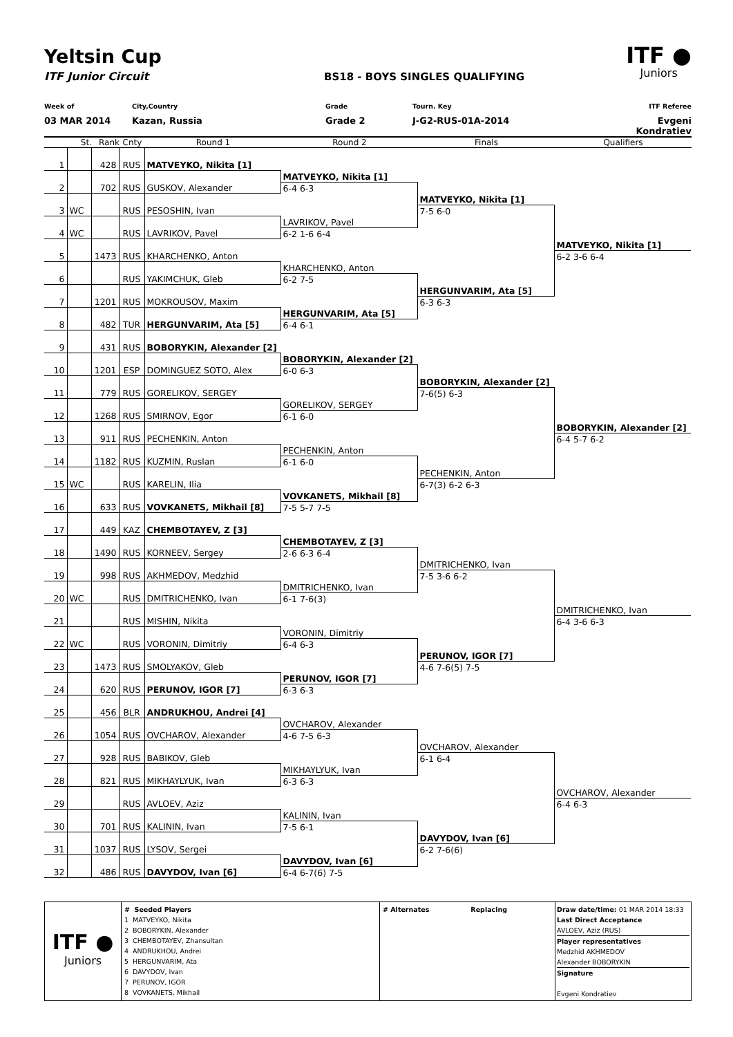ITF ●
Juniors
Yeltsin Cup
ITF Junior Circuit BS18 - BOYS SINGLES QUALIFYING
Week of City,Country Grade Tourn. Key ITF Referee
03 MAR 2014 Kazan, Russia Grade 2 J-G2-RUS-01A-2014 Evgeni Kondratiev
St. Rank Cnty Round 1 Round 2 Finals Qualifiers
| 1 | | 428 | RUS | MATVEYKO, Nikita [1] | | | |
| | | | | | MATVEYKO, Nikita [1] | | |
| 2 | | 702 | RUS | GUSKOV, Alexander | 6-4 6-3 | | |
| | | | | | | MATVEYKO, Nikita [1] | |
| 3 | WC | | RUS | PESOSHIN, Ivan | | 7-5 6-0 | |
| | | | | | LAVRIKOV, Pavel | | |
| 4 | WC | | RUS | LAVRIKOV, Pavel | 6-2 1-6 6-4 | | |
| | | | | | | | MATVEYKO, Nikita [1] |
| 5 | | 1473 | RUS | KHARCHENKO, Anton | | | 6-2 3-6 6-4 |
| | | | | | KHARCHENKO, Anton | | |
| 6 | | | RUS | YAKIMCHUK, Gleb | 6-2 7-5 | | |
| | | | | | | HERGUNVARIM, Ata [5] | |
| 7 | | 1201 | RUS | MOKROUSOV, Maxim | | 6-3 6-3 | |
| | | | | | HERGUNVARIM, Ata [5] | | |
| 8 | | 482 | TUR | HERGUNVARIM, Ata [5] | 6-4 6-1 | | |
| 9 | | 431 | RUS | BOBORYKIN, Alexander [2] | | | |
| | | | | | BOBORYKIN, Alexander [2] | | |
| 10 | | 1201 | ESP | DOMINGUEZ SOTO, Alex | 6-0 6-3 | | |
| | | | | | | BOBORYKIN, Alexander [2] | |
| 11 | | 779 | RUS | GORELIKOV, SERGEY | | 7-6(5) 6-3 | |
| | | | | | GORELIKOV, SERGEY | | |
| 12 | | 1268 | RUS | SMIRNOV, Egor | 6-1 6-0 | | |
| | | | | | | | BOBORYKIN, Alexander [2] |
| 13 | | 911 | RUS | PECHENKIN, Anton | | | 6-4 5-7 6-2 |
| | | | | | PECHENKIN, Anton | | |
| 14 | | 1182 | RUS | KUZMIN, Ruslan | 6-1 6-0 | | |
| | | | | | | PECHENKIN, Anton | |
| 15 | WC | | RUS | KARELIN, Ilia | | 6-7(3) 6-2 6-3 | |
| | | | | | VOVKANETS, Mikhail [8] | | |
| 16 | | 633 | RUS | VOVKANETS, Mikhail [8] | 7-5 5-7 7-5 | | |
| 17 | | 449 | KAZ | CHEMBOTAYEV, Z [3] | | | |
| | | | | | CHEMBOTAYEV, Z [3] | | |
| 18 | | 1490 | RUS | KORNEEV, Sergey | 2-6 6-3 6-4 | | |
| | | | | | | DMITRICHENKO, Ivan | |
| 19 | | 998 | RUS | AKHMEDOV, Medzhid | | 7-5 3-6 6-2 | |
| | | | | | DMITRICHENKO, Ivan | | |
| 20 | WC | | RUS | DMITRICHENKO, Ivan | 6-1 7-6(3) | | |
| | | | | | | | DMITRICHENKO, Ivan |
| 21 | | | RUS | MISHIN, Nikita | | | 6-4 3-6 6-3 |
| | | | | | VORONIN, Dimitriy | | |
| 22 | WC | | RUS | VORONIN, Dimitriy | 6-4 6-3 | | |
| | | | | | | PERUNOV, IGOR [7] | |
| 23 | | 1473 | RUS | SMOLYAKOV, Gleb | | 4-6 7-6(5) 7-5 | |
| | | | | | PERUNOV, IGOR [7] | | |
| 24 | | 620 | RUS | PERUNOV, IGOR [7] | 6-3 6-3 | | |
| 25 | | 456 | BLR | ANDRUKHOU, Andrei [4] | | | |
| | | | | | OVCHAROV, Alexander | | |
| 26 | | 1054 | RUS | OVCHAROV, Alexander | 4-6 7-5 6-3 | | |
| | | | | | | OVCHAROV, Alexander | |
| 27 | | 928 | RUS | BABIKOV, Gleb | | 6-1 6-4 | |
| | | | | | MIKHAYLYUK, Ivan | | |
| 28 | | 821 | RUS | MIKHAYLYUK, Ivan | 6-3 6-3 | | |
| | | | | | | | OVCHAROV, Alexander |
| 29 | | | RUS | AVLOEV, Aziz | | | 6-4 6-3 |
| | | | | | KALININ, Ivan | | |
| 30 | | 701 | RUS | KALININ, Ivan | 7-5 6-1 | | |
| | | | | | | DAVYDOV, Ivan [6] | |
| 31 | | 1037 | RUS | LYSOV, Sergei | | 6-2 7-6(6) | |
| | | | | | DAVYDOV, Ivan [6] | | |
| 32 | | 486 | RUS | DAVYDOV, Ivan [6] | 6-4 6-7(6) 7-5 | | |
ITF ●
Juniors
# Seeded Players
1 MATVEYKO, Nikita
2 BOBORYKIN, Alexander
3 CHEMBOTAYEV, Zhansultan
4 ANDRUKHOU, Andrei
5 HERGUNVARIM, Ata
6 DAVYDOV, Ivan
7 PERUNOV, IGOR
8 VOVKANETS, Mikhail
# Alternates Replacing Draw date/time: 01 MAR 2014 18:33
Last Direct Acceptance
AVLOEV, Aziz (RUS)
Player representatives
Medzhid AKHMEDOV
Alexander BOBORYKIN
Signature
Evgeni Kondratiev